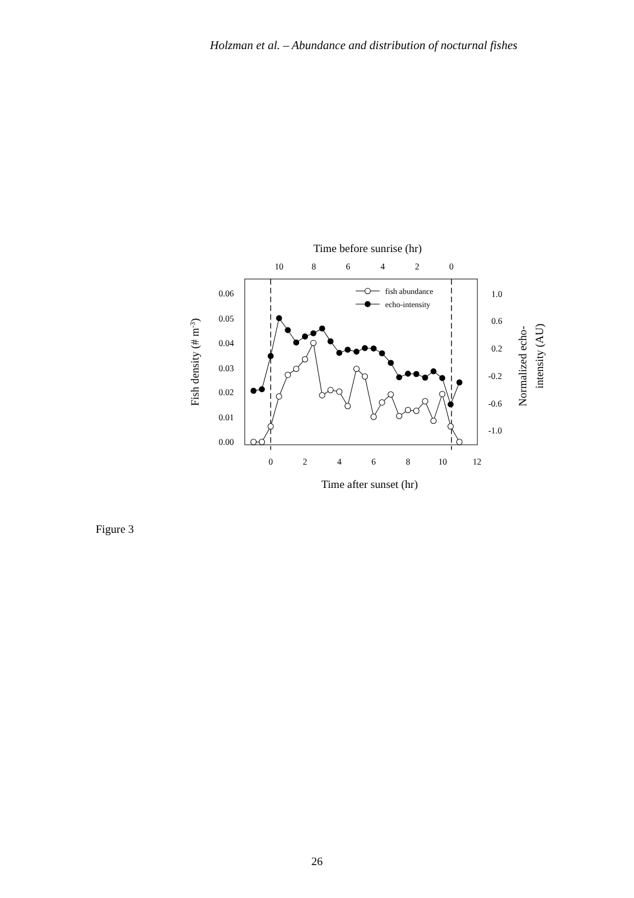Holzman et al. – Abundance and distribution of nocturnal fishes
Time before sunrise (hr)
10
8
6
4
2
0
0.06
0.05
0.04
0.03
0.02
0.01
0.00
1.0
0.6
0.2
-0.2
-0.6
-1.0
0
2
4
6
8
10
12
Time after sunset (hr)
Fish density (# m-3)
Normalized echo-
intensity (AU)
fish abundance
echo-intensity
Figure 3
26